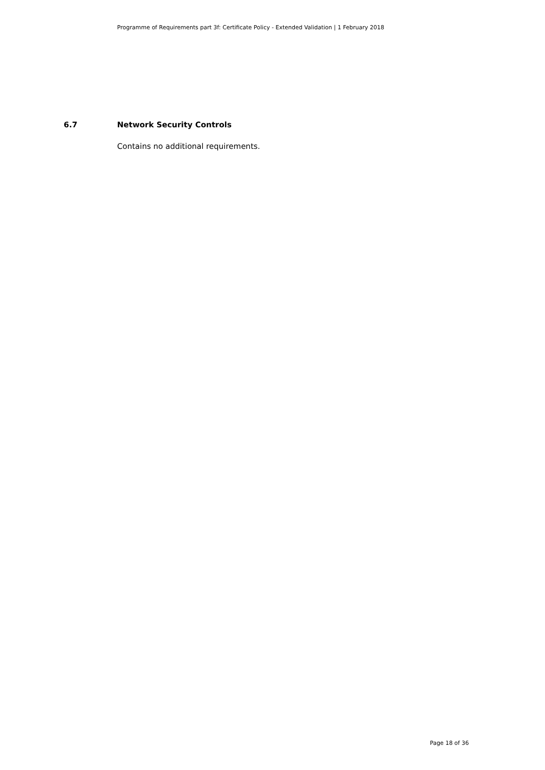Programme of Requirements part 3f: Certificate Policy - Extended Validation | 1 February 2018
6.7 Network Security Controls
Contains no additional requirements.
Page 18 of 36